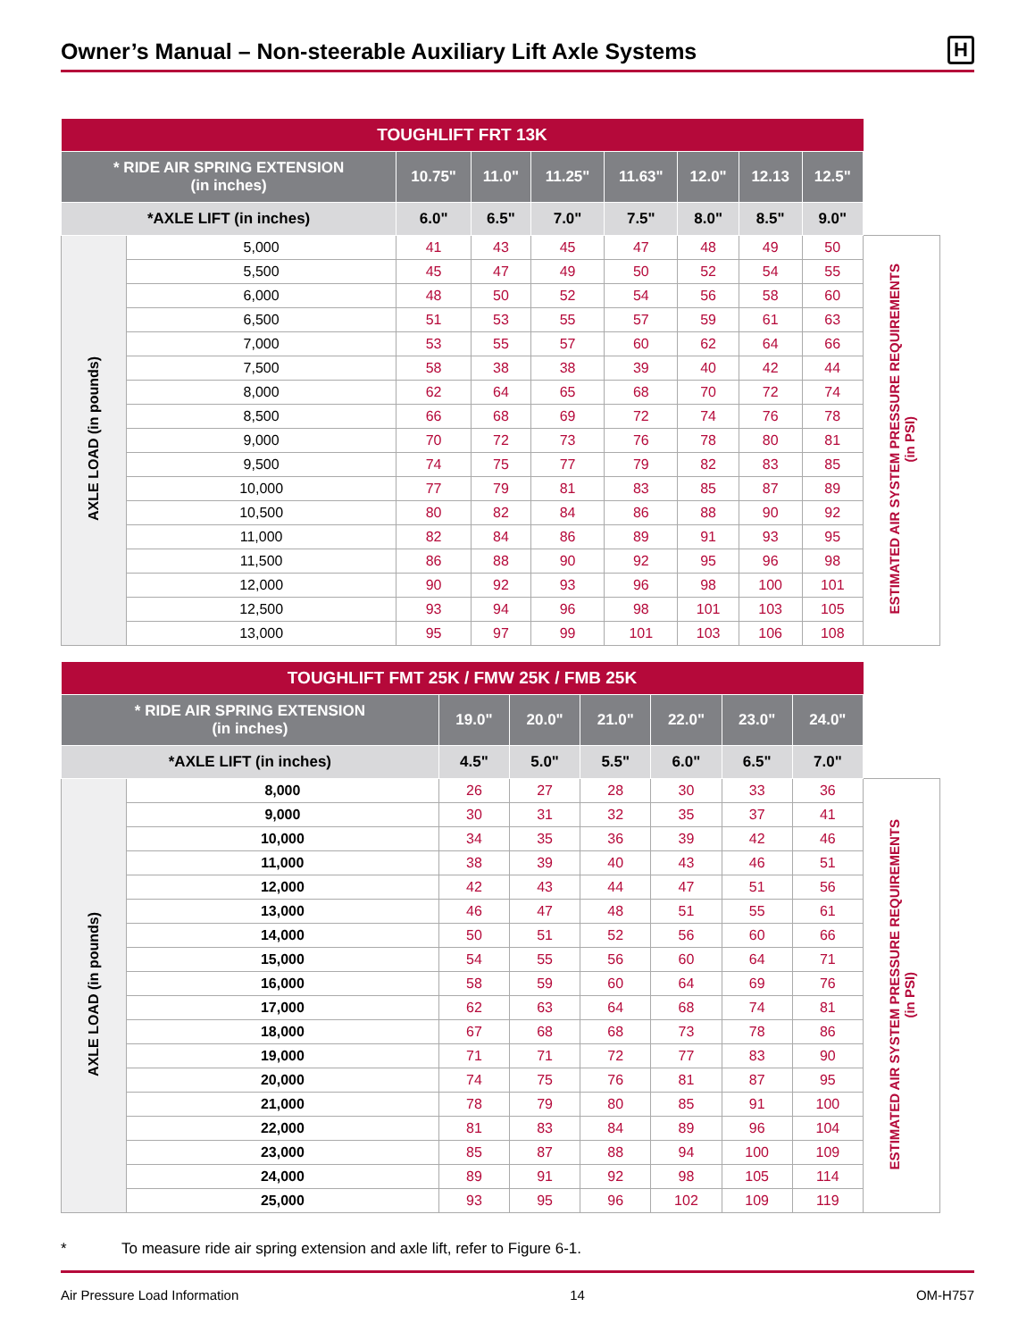Owner’s Manual – Non-steerable Auxiliary Lift Axle Systems
H
| TOUGHLIFT FRT 13K | | | | | | | | | |
| --- | --- | --- | --- | --- | --- | --- | --- | --- | --- |
| * RIDE AIR SPRING EXTENSION (in inches) | | 10.75" | 11.0" | 11.25" | 11.63" | 12.0" | 12.13 | 12.5" | |
| *AXLE LIFT (in inches) | | 6.0" | 6.5" | 7.0" | 7.5" | 8.0" | 8.5" | 9.0" | |
| AXLE LOAD (in pounds) | 5,000 | 41 | 43 | 45 | 47 | 48 | 49 | 50 | ESTIMATED AIR SYSTEM PRESSURE REQUIREMENTS (in PSI) |
| | 5,500 | 45 | 47 | 49 | 50 | 52 | 54 | 55 | |
| | 6,000 | 48 | 50 | 52 | 54 | 56 | 58 | 60 | |
| | 6,500 | 51 | 53 | 55 | 57 | 59 | 61 | 63 | |
| | 7,000 | 53 | 55 | 57 | 60 | 62 | 64 | 66 | |
| | 7,500 | 58 | 38 | 38 | 39 | 40 | 42 | 44 | |
| | 8,000 | 62 | 64 | 65 | 68 | 70 | 72 | 74 | |
| | 8,500 | 66 | 68 | 69 | 72 | 74 | 76 | 78 | |
| | 9,000 | 70 | 72 | 73 | 76 | 78 | 80 | 81 | |
| | 9,500 | 74 | 75 | 77 | 79 | 82 | 83 | 85 | |
| | 10,000 | 77 | 79 | 81 | 83 | 85 | 87 | 89 | |
| | 10,500 | 80 | 82 | 84 | 86 | 88 | 90 | 92 | |
| | 11,000 | 82 | 84 | 86 | 89 | 91 | 93 | 95 | |
| | 11,500 | 86 | 88 | 90 | 92 | 95 | 96 | 98 | |
| | 12,000 | 90 | 92 | 93 | 96 | 98 | 100 | 101 | |
| | 12,500 | 93 | 94 | 96 | 98 | 101 | 103 | 105 | |
| | 13,000 | 95 | 97 | 99 | 101 | 103 | 106 | 108 | |
| TOUGHLIFT FMT 25K / FMW 25K / FMB 25K | | | | | | | | |
| --- | --- | --- | --- | --- | --- | --- | --- | --- |
| * RIDE AIR SPRING EXTENSION (in inches) | | 19.0" | 20.0" | 21.0" | 22.0" | 23.0" | 24.0" | |
| *AXLE LIFT (in inches) | | 4.5" | 5.0" | 5.5" | 6.0" | 6.5" | 7.0" | |
| AXLE LOAD (in pounds) | 8,000 | 26 | 27 | 28 | 30 | 33 | 36 | ESTIMATED AIR SYSTEM PRESSURE REQUIREMENTS (in PSI) |
| | 9,000 | 30 | 31 | 32 | 35 | 37 | 41 | |
| | 10,000 | 34 | 35 | 36 | 39 | 42 | 46 | |
| | 11,000 | 38 | 39 | 40 | 43 | 46 | 51 | |
| | 12,000 | 42 | 43 | 44 | 47 | 51 | 56 | |
| | 13,000 | 46 | 47 | 48 | 51 | 55 | 61 | |
| | 14,000 | 50 | 51 | 52 | 56 | 60 | 66 | |
| | 15,000 | 54 | 55 | 56 | 60 | 64 | 71 | |
| | 16,000 | 58 | 59 | 60 | 64 | 69 | 76 | |
| | 17,000 | 62 | 63 | 64 | 68 | 74 | 81 | |
| | 18,000 | 67 | 68 | 68 | 73 | 78 | 86 | |
| | 19,000 | 71 | 71 | 72 | 77 | 83 | 90 | |
| | 20,000 | 74 | 75 | 76 | 81 | 87 | 95 | |
| | 21,000 | 78 | 79 | 80 | 85 | 91 | 100 | |
| | 22,000 | 81 | 83 | 84 | 89 | 96 | 104 | |
| | 23,000 | 85 | 87 | 88 | 94 | 100 | 109 | |
| | 24,000 | 89 | 91 | 92 | 98 | 105 | 114 | |
| | 25,000 | 93 | 95 | 96 | 102 | 109 | 119 | |
* To measure ride air spring extension and axle lift, refer to Figure 6-1.
Air Pressure Load Information 14 OM-H757